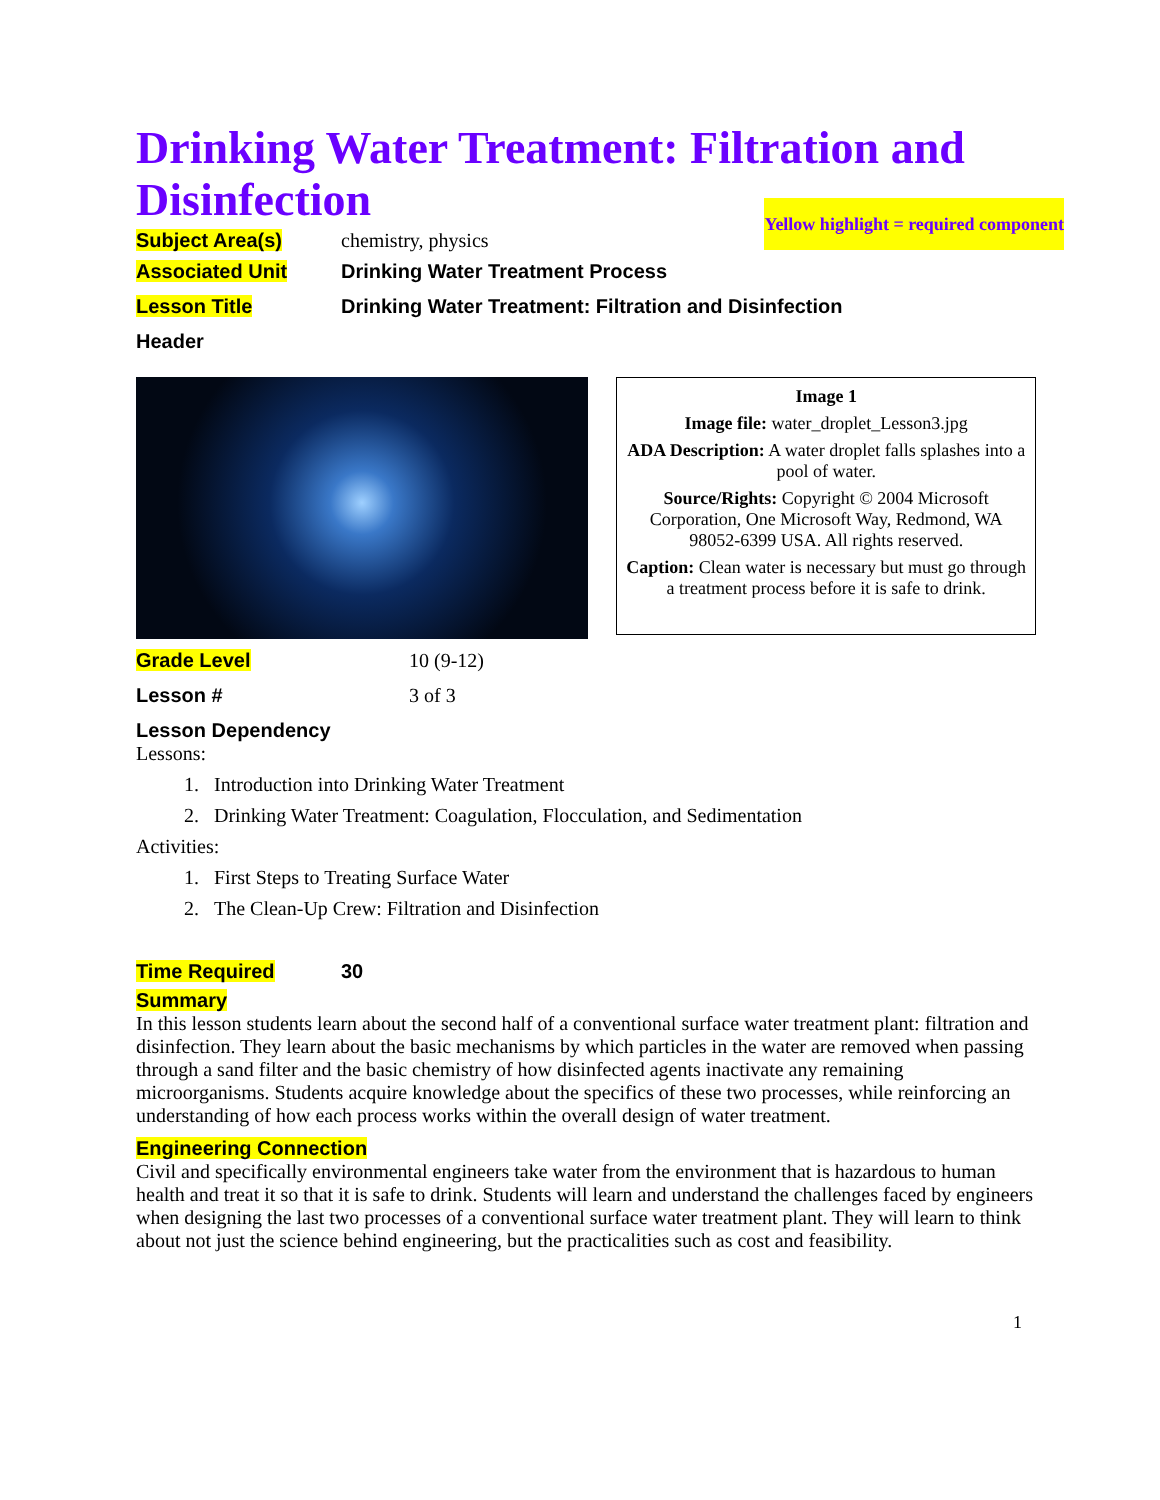Drinking Water Treatment: Filtration and Disinfection Yellow highlight = required component
Subject Area(s) chemistry, physics
Associated Unit
Drinking Water Treatment Process
Lesson Title
Drinking Water Treatment: Filtration and Disinfection
Header
Image 1
Image file: water_droplet_Lesson3.jpg
ADA Description: A water droplet falls splashes into a pool of water.
Source/Rights: Copyright © 2004 Microsoft Corporation, One Microsoft Way, Redmond, WA 98052-6399 USA. All rights reserved.
Caption: Clean water is necessary but must go through a treatment process before it is safe to drink.
Grade Level 10 (9-12)
Lesson # 3 of 3
Lesson Dependency
Lessons:
1. Introduction into Drinking Water Treatment
2. Drinking Water Treatment: Coagulation, Flocculation, and Sedimentation
Activities:
1. First Steps to Treating Surface Water
2. The Clean-Up Crew: Filtration and Disinfection
Time Required 30
Summary
In this lesson students learn about the second half of a conventional surface water treatment plant: filtration and disinfection. They learn about the basic mechanisms by which particles in the water are removed when passing through a sand filter and the basic chemistry of how disinfected agents inactivate any remaining microorganisms. Students acquire knowledge about the specifics of these two processes, while reinforcing an understanding of how each process works within the overall design of water treatment.
Engineering Connection
Civil and specifically environmental engineers take water from the environment that is hazardous to human health and treat it so that it is safe to drink. Students will learn and understand the challenges faced by engineers when designing the last two processes of a conventional surface water treatment plant. They will learn to think about not just the science behind engineering, but the practicalities such as cost and feasibility.
1